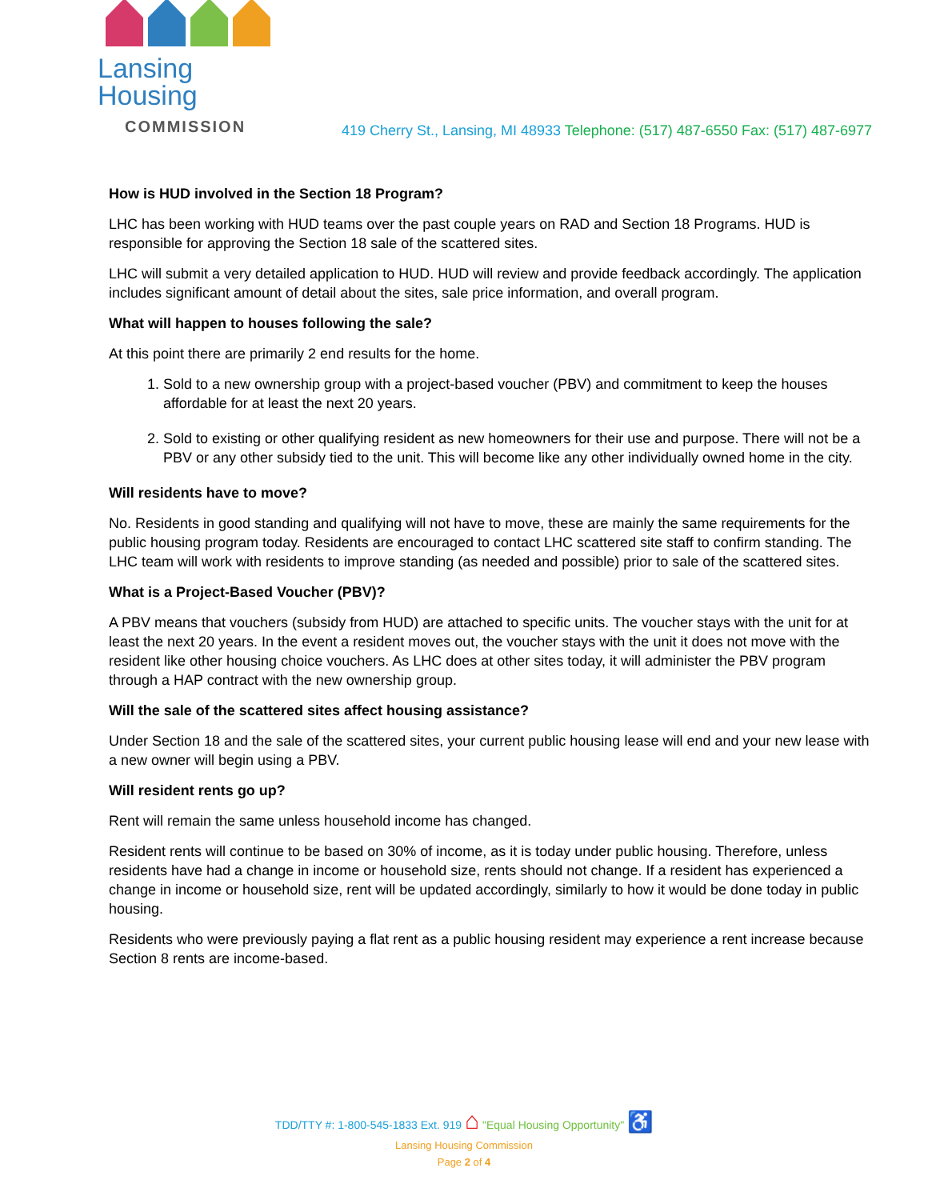Lansing Housing
COMMISSION
419 Cherry St., Lansing, MI 48933 Telephone: (517) 487-6550 Fax: (517) 487-6977
How is HUD involved in the Section 18 Program?
LHC has been working with HUD teams over the past couple years on RAD and Section 18 Programs. HUD is responsible for approving the Section 18 sale of the scattered sites.
LHC will submit a very detailed application to HUD. HUD will review and provide feedback accordingly. The application includes significant amount of detail about the sites, sale price information, and overall program.
What will happen to houses following the sale?
At this point there are primarily 2 end results for the home.
1. Sold to a new ownership group with a project-based voucher (PBV) and commitment to keep the houses affordable for at least the next 20 years.
2. Sold to existing or other qualifying resident as new homeowners for their use and purpose. There will not be a PBV or any other subsidy tied to the unit. This will become like any other individually owned home in the city.
Will residents have to move?
No. Residents in good standing and qualifying will not have to move, these are mainly the same requirements for the public housing program today. Residents are encouraged to contact LHC scattered site staff to confirm standing. The LHC team will work with residents to improve standing (as needed and possible) prior to sale of the scattered sites.
What is a Project-Based Voucher (PBV)?
A PBV means that vouchers (subsidy from HUD) are attached to specific units. The voucher stays with the unit for at least the next 20 years. In the event a resident moves out, the voucher stays with the unit it does not move with the resident like other housing choice vouchers. As LHC does at other sites today, it will administer the PBV program through a HAP contract with the new ownership group.
Will the sale of the scattered sites affect housing assistance?
Under Section 18 and the sale of the scattered sites, your current public housing lease will end and your new lease with a new owner will begin using a PBV.
Will resident rents go up?
Rent will remain the same unless household income has changed.
Resident rents will continue to be based on 30% of income, as it is today under public housing. Therefore, unless residents have had a change in income or household size, rents should not change. If a resident has experienced a change in income or household size, rent will be updated accordingly, similarly to how it would be done today in public housing.
Residents who were previously paying a flat rent as a public housing resident may experience a rent increase because Section 8 rents are income-based.
TDD/TTY #: 1-800-545-1833 Ext. 919 ⌂ "Equal Housing Opportunity" ♿
Lansing Housing Commission
Page 2 of 4